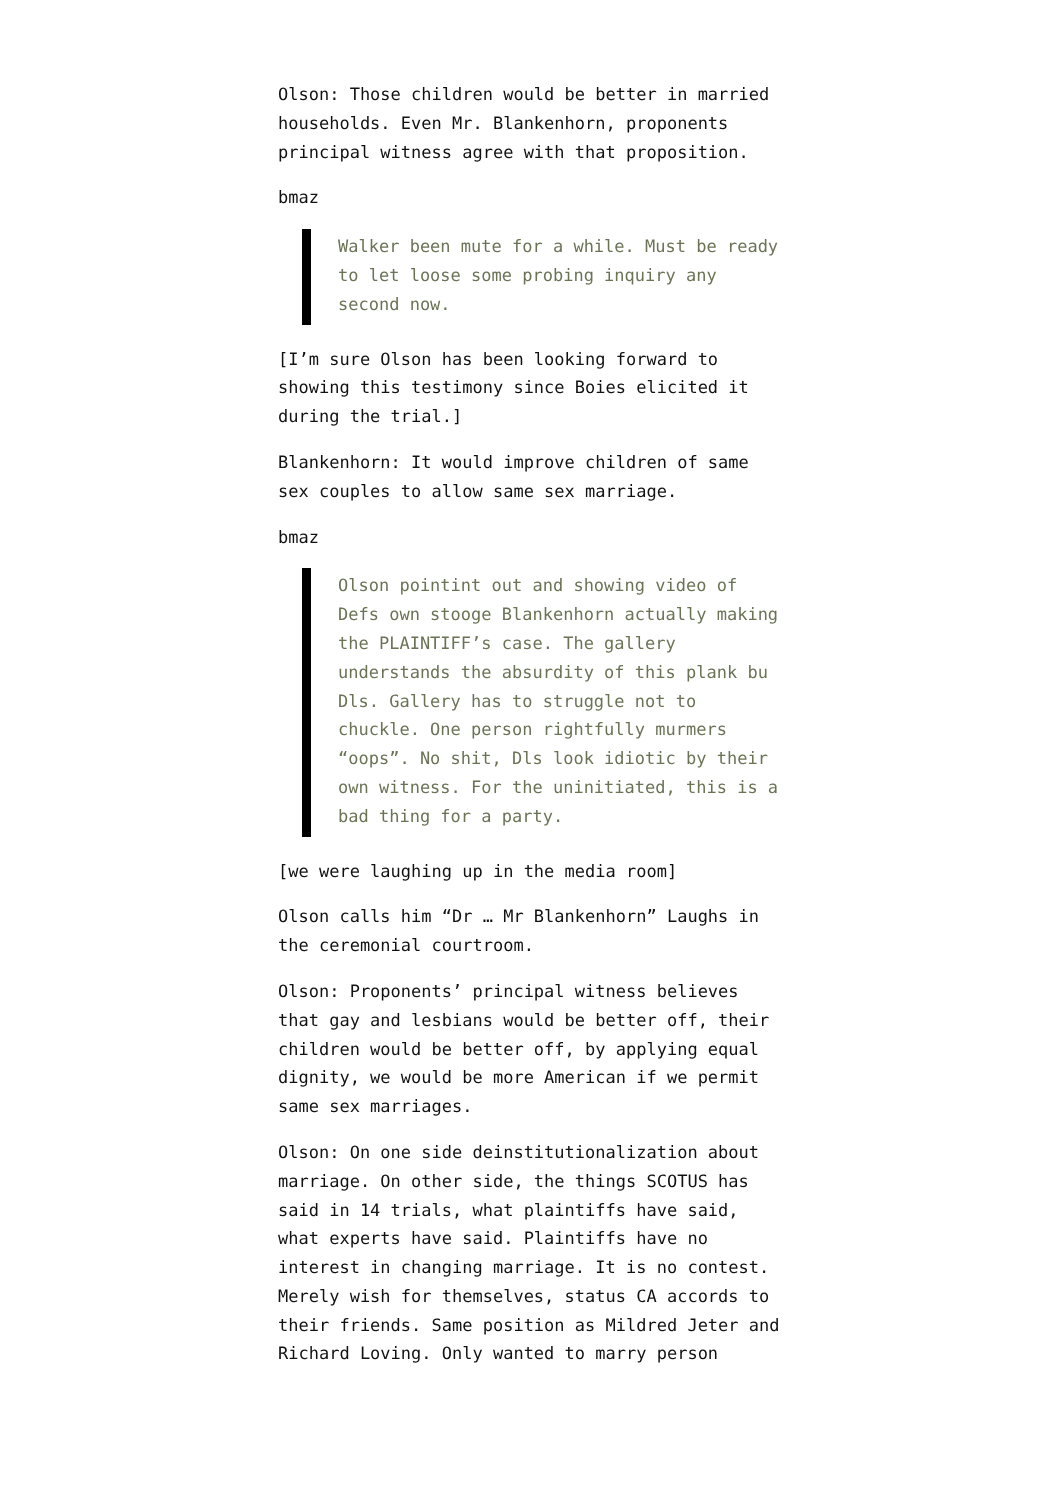Olson: Those children would be better in married households. Even Mr. Blankenhorn, proponents principal witness agree with that proposition.
bmaz
Walker been mute for a while. Must be ready to let loose some probing inquiry any second now.
[I’m sure Olson has been looking forward to showing this testimony since Boies elicited it during the trial.]
Blankenhorn: It would improve children of same sex couples to allow same sex marriage.
bmaz
Olson pointint out and showing video of Defs own stooge Blankenhorn actually making the PLAINTIFF’s case. The gallery understands the absurdity of this plank bu Dls. Gallery has to struggle not to chuckle. One person rightfully murmers “oops”. No shit, Dls look idiotic by their own witness. For the uninitiated, this is a bad thing for a party.
[we were laughing up in the media room]
Olson calls him “Dr … Mr Blankenhorn” Laughs in the ceremonial courtroom.
Olson: Proponents’ principal witness believes that gay and lesbians would be better off, their children would be better off, by applying equal dignity, we would be more American if we permit same sex marriages.
Olson: On one side deinstitutionalization about marriage. On other side, the things SCOTUS has said in 14 trials, what plaintiffs have said, what experts have said. Plaintiffs have no interest in changing marriage. It is no contest. Merely wish for themselves, status CA accords to their friends. Same position as Mildred Jeter and Richard Loving. Only wanted to marry person